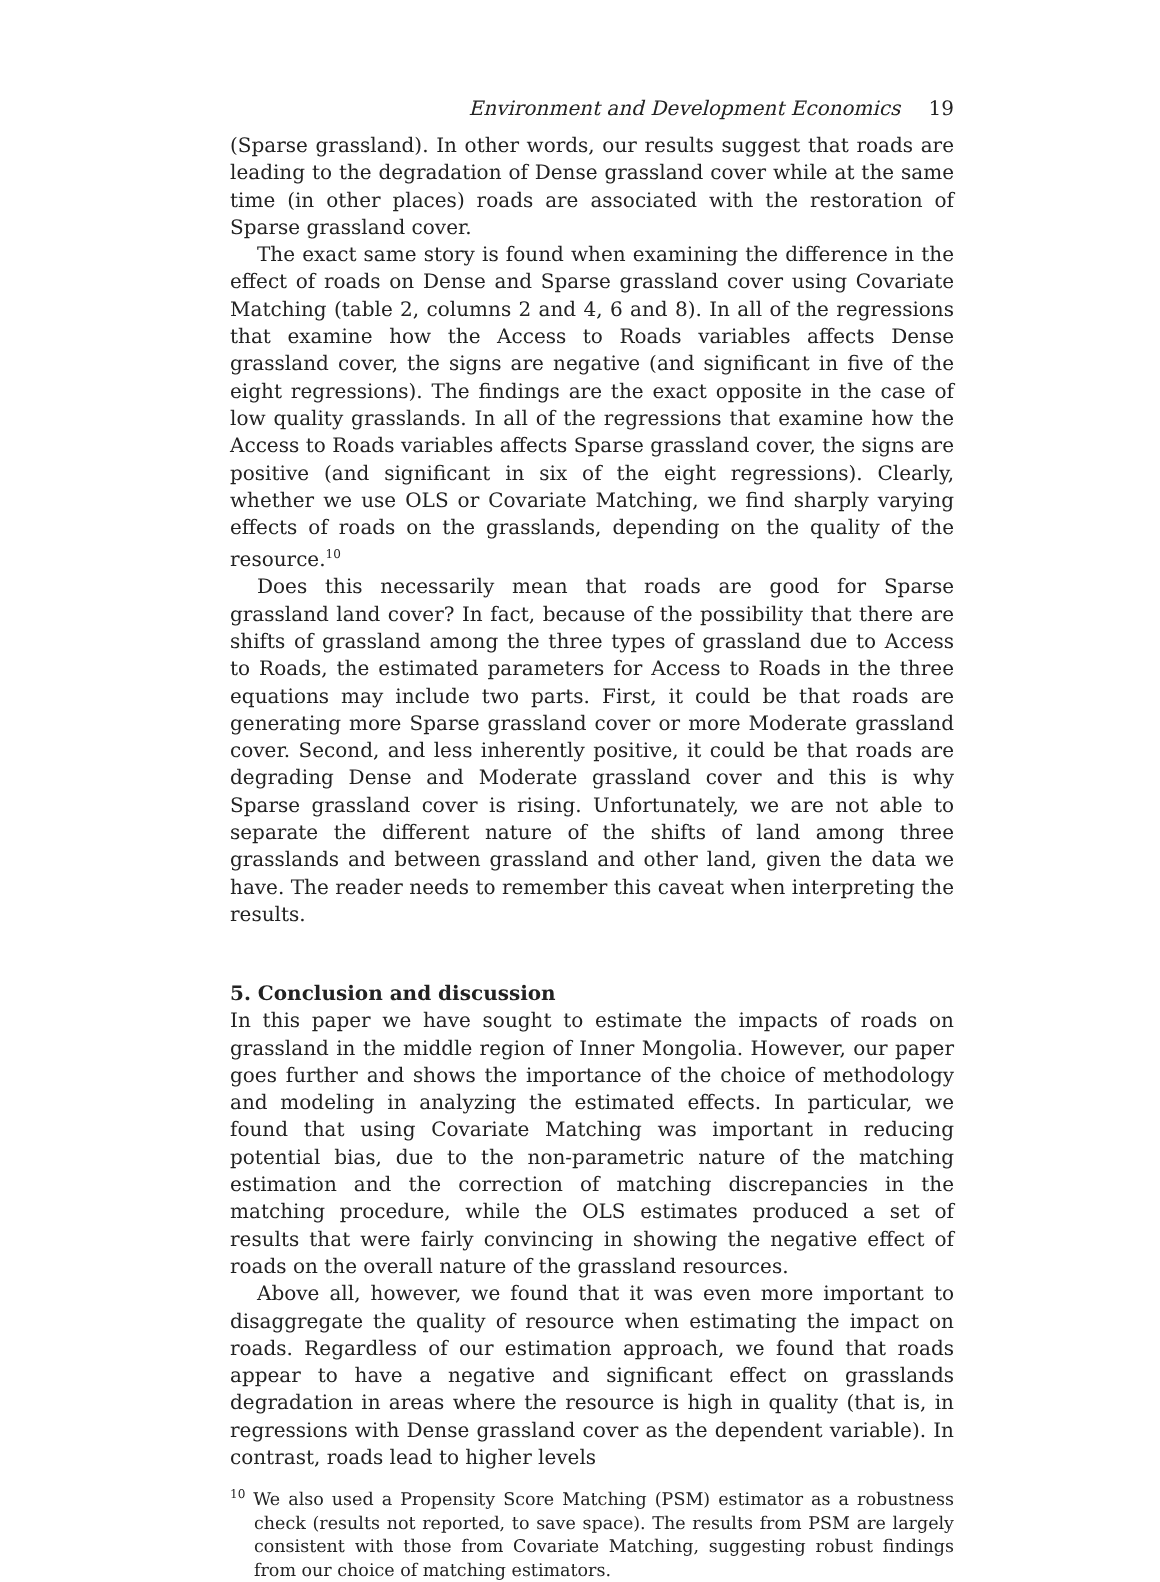Environment and Development Economics 19
(Sparse grassland). In other words, our results suggest that roads are leading to the degradation of Dense grassland cover while at the same time (in other places) roads are associated with the restoration of Sparse grassland cover.
The exact same story is found when examining the difference in the effect of roads on Dense and Sparse grassland cover using Covariate Matching (table 2, columns 2 and 4, 6 and 8). In all of the regressions that examine how the Access to Roads variables affects Dense grassland cover, the signs are negative (and significant in five of the eight regressions). The findings are the exact opposite in the case of low quality grasslands. In all of the regressions that examine how the Access to Roads variables affects Sparse grassland cover, the signs are positive (and significant in six of the eight regressions). Clearly, whether we use OLS or Covariate Matching, we find sharply varying effects of roads on the grasslands, depending on the quality of the resource.<sup>10</sup>
Does this necessarily mean that roads are good for Sparse grassland land cover? In fact, because of the possibility that there are shifts of grassland among the three types of grassland due to Access to Roads, the estimated parameters for Access to Roads in the three equations may include two parts. First, it could be that roads are generating more Sparse grassland cover or more Moderate grassland cover. Second, and less inherently positive, it could be that roads are degrading Dense and Moderate grassland cover and this is why Sparse grassland cover is rising. Unfortunately, we are not able to separate the different nature of the shifts of land among three grasslands and between grassland and other land, given the data we have. The reader needs to remember this caveat when interpreting the results.
5. Conclusion and discussion
In this paper we have sought to estimate the impacts of roads on grassland in the middle region of Inner Mongolia. However, our paper goes further and shows the importance of the choice of methodology and modeling in analyzing the estimated effects. In particular, we found that using Covariate Matching was important in reducing potential bias, due to the non-parametric nature of the matching estimation and the correction of matching discrepancies in the matching procedure, while the OLS estimates produced a set of results that were fairly convincing in showing the negative effect of roads on the overall nature of the grassland resources.
Above all, however, we found that it was even more important to disaggregate the quality of resource when estimating the impact on roads. Regardless of our estimation approach, we found that roads appear to have a negative and significant effect on grasslands degradation in areas where the resource is high in quality (that is, in regressions with Dense grassland cover as the dependent variable). In contrast, roads lead to higher levels
<sup>10</sup> We also used a Propensity Score Matching (PSM) estimator as a robustness check (results not reported, to save space). The results from PSM are largely consistent with those from Covariate Matching, suggesting robust findings from our choice of matching estimators.